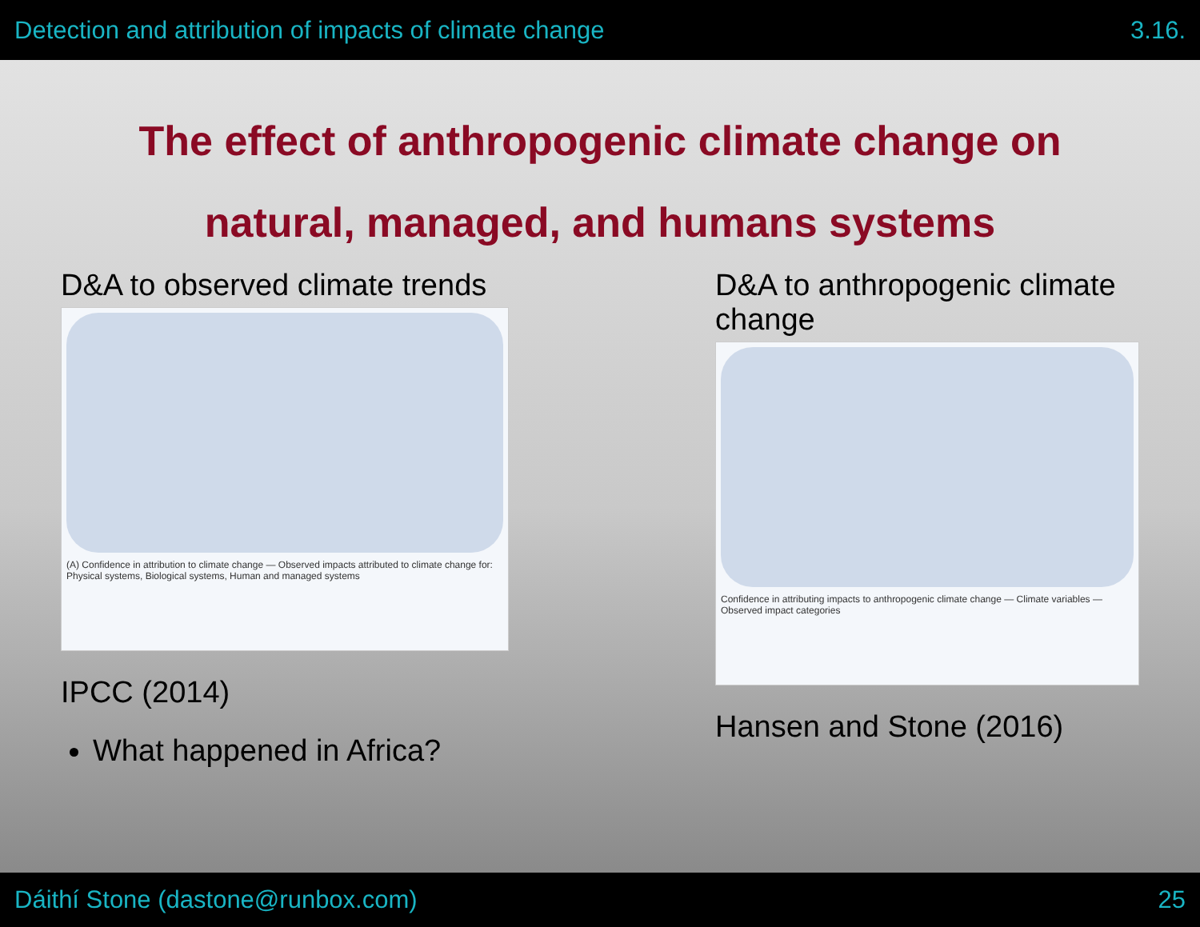Detection and attribution of impacts of climate change 3.16.
The effect of anthropogenic climate change on
natural, managed, and humans systems
D&A to observed climate trends
(A) Confidence in attribution to climate change — Observed impacts attributed to climate change for: Physical systems, Biological systems, Human and managed systems
IPCC (2014)
What happened in Africa?
D&A to anthropogenic climate change
Confidence in attributing impacts to anthropogenic climate change — Climate variables — Observed impact categories
Hansen and Stone (2016)
Dáithí Stone (dastone@runbox.com) 25